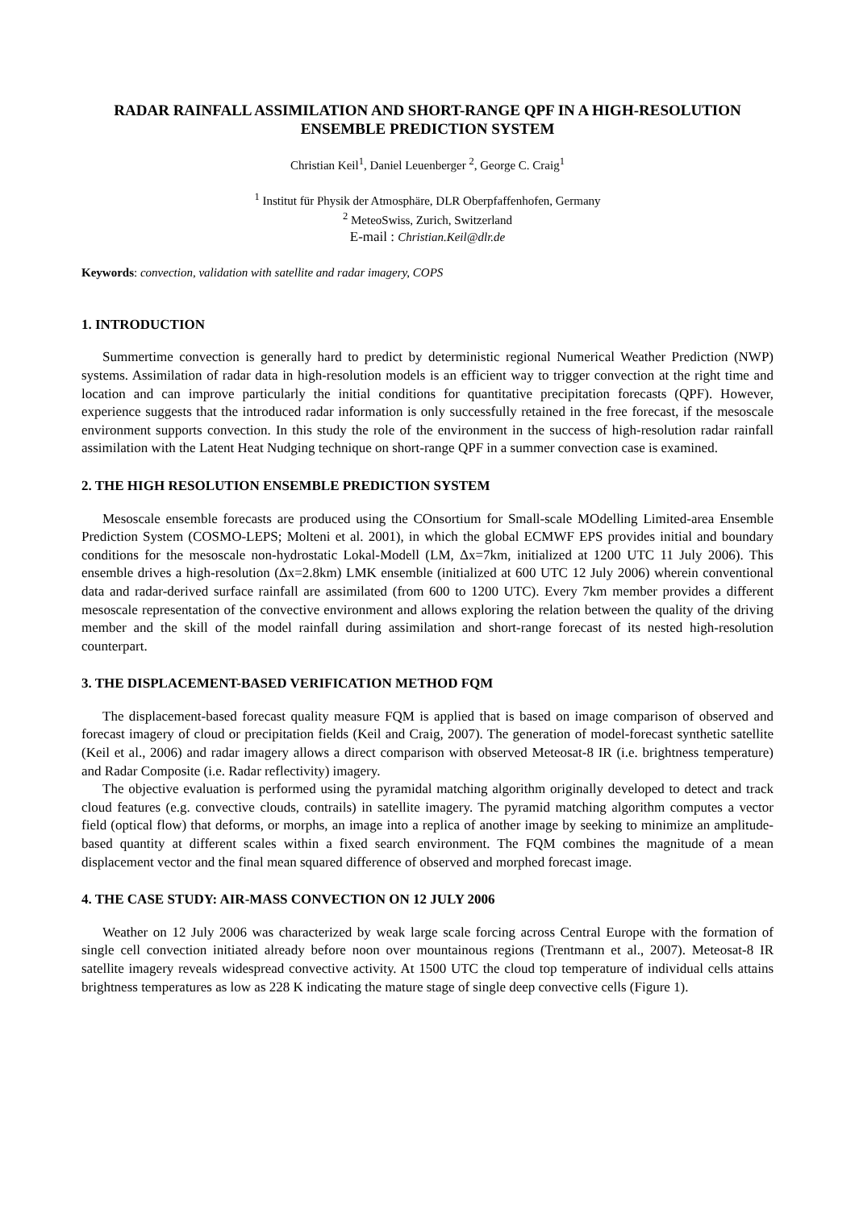RADAR RAINFALL ASSIMILATION AND SHORT-RANGE QPF IN A HIGH-RESOLUTION ENSEMBLE PREDICTION SYSTEM
Christian Keil<sup>1</sup>, Daniel Leuenberger <sup>2</sup>, George C. Craig<sup>1</sup>
<sup>1</sup> Institut für Physik der Atmosphäre, DLR Oberpfaffenhofen, Germany
<sup>2</sup> MeteoSwiss, Zurich, Switzerland
E-mail : Christian.Keil@dlr.de
Keywords: convection, validation with satellite and radar imagery, COPS
1. INTRODUCTION
Summertime convection is generally hard to predict by deterministic regional Numerical Weather Prediction (NWP) systems. Assimilation of radar data in high-resolution models is an efficient way to trigger convection at the right time and location and can improve particularly the initial conditions for quantitative precipitation forecasts (QPF). However, experience suggests that the introduced radar information is only successfully retained in the free forecast, if the mesoscale environment supports convection. In this study the role of the environment in the success of high-resolution radar rainfall assimilation with the Latent Heat Nudging technique on short-range QPF in a summer convection case is examined.
2. THE HIGH RESOLUTION ENSEMBLE PREDICTION SYSTEM
Mesoscale ensemble forecasts are produced using the COnsortium for Small-scale MOdelling Limited-area Ensemble Prediction System (COSMO-LEPS; Molteni et al. 2001), in which the global ECMWF EPS provides initial and boundary conditions for the mesoscale non-hydrostatic Lokal-Modell (LM, Δx=7km, initialized at 1200 UTC 11 July 2006). This ensemble drives a high-resolution (Δx=2.8km) LMK ensemble (initialized at 600 UTC 12 July 2006) wherein conventional data and radar-derived surface rainfall are assimilated (from 600 to 1200 UTC). Every 7km member provides a different mesoscale representation of the convective environment and allows exploring the relation between the quality of the driving member and the skill of the model rainfall during assimilation and short-range forecast of its nested high-resolution counterpart.
3. THE DISPLACEMENT-BASED VERIFICATION METHOD FQM
The displacement-based forecast quality measure FQM is applied that is based on image comparison of observed and forecast imagery of cloud or precipitation fields (Keil and Craig, 2007). The generation of model-forecast synthetic satellite (Keil et al., 2006) and radar imagery allows a direct comparison with observed Meteosat-8 IR (i.e. brightness temperature) and Radar Composite (i.e. Radar reflectivity) imagery.
The objective evaluation is performed using the pyramidal matching algorithm originally developed to detect and track cloud features (e.g. convective clouds, contrails) in satellite imagery. The pyramid matching algorithm computes a vector field (optical flow) that deforms, or morphs, an image into a replica of another image by seeking to minimize an amplitude-based quantity at different scales within a fixed search environment. The FQM combines the magnitude of a mean displacement vector and the final mean squared difference of observed and morphed forecast image.
4. THE CASE STUDY: AIR-MASS CONVECTION ON 12 JULY 2006
Weather on 12 July 2006 was characterized by weak large scale forcing across Central Europe with the formation of single cell convection initiated already before noon over mountainous regions (Trentmann et al., 2007). Meteosat-8 IR satellite imagery reveals widespread convective activity. At 1500 UTC the cloud top temperature of individual cells attains brightness temperatures as low as 228 K indicating the mature stage of single deep convective cells (Figure 1).